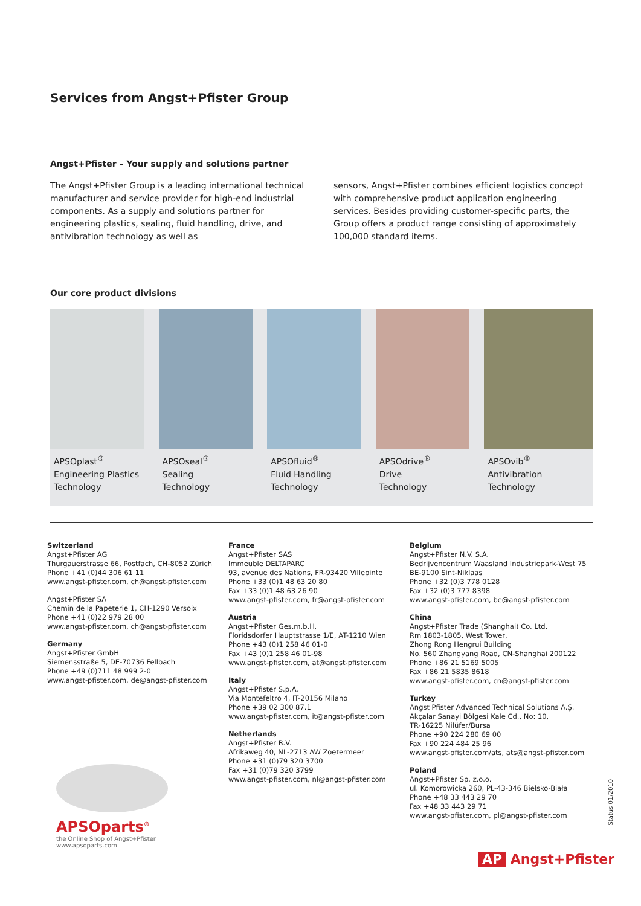Services from Angst+Pfister Group
Angst+Pfister – Your supply and solutions partner
The Angst+Pfister Group is a leading international technical manufacturer and service provider for high-end industrial components. As a supply and solutions partner for engineering plastics, sealing, fluid handling, drive, and antivibration technology as well as
sensors, Angst+Pfister combines efficient logistics concept with comprehensive product application engineering services. Besides providing customer-specific parts, the Group offers a product range consisting of approximately 100,000 standard items.
Our core product divisions
APSOplast<sup>®</sup>
Engineering Plastics
Technology
APSOseal<sup>®</sup>
Sealing
Technology
APSOfluid<sup>®</sup>
Fluid Handling
Technology
APSOdrive<sup>®</sup>
Drive
Technology
APSOvib<sup>®</sup>
Antivibration
Technology
Switzerland
Angst+Pfister AG
Thurgauerstrasse 66, Postfach, CH-8052 Zürich
Phone +41 (0)44 306 61 11
www.angst-pfister.com, ch@angst-pfister.com
Angst+Pfister SA
Chemin de la Papeterie 1, CH-1290 Versoix
Phone +41 (0)22 979 28 00
www.angst-pfister.com, ch@angst-pfister.com
Germany
Angst+Pfister GmbH
Siemensstraße 5, DE-70736 Fellbach
Phone +49 (0)711 48 999 2-0
www.angst-pfister.com, de@angst-pfister.com
France
Angst+Pfister SAS
Immeuble DELTAPARC
93, avenue des Nations, FR-93420 Villepinte
Phone +33 (0)1 48 63 20 80
Fax +33 (0)1 48 63 26 90
www.angst-pfister.com, fr@angst-pfister.com
Austria
Angst+Pfister Ges.m.b.H.
Floridsdorfer Hauptstrasse 1/E, AT-1210 Wien
Phone +43 (0)1 258 46 01-0
Fax +43 (0)1 258 46 01-98
www.angst-pfister.com, at@angst-pfister.com
Italy
Angst+Pfister S.p.A.
Via Montefeltro 4, IT-20156 Milano
Phone +39 02 300 87.1
www.angst-pfister.com, it@angst-pfister.com
Netherlands
Angst+Pfister B.V.
Afrikaweg 40, NL-2713 AW Zoetermeer
Phone +31 (0)79 320 3700
Fax +31 (0)79 320 3799
www.angst-pfister.com, nl@angst-pfister.com
Belgium
Angst+Pfister N.V. S.A.
Bedrijvencentrum Waasland Industriepark-West 75
BE-9100 Sint-Niklaas
Phone +32 (0)3 778 0128
Fax +32 (0)3 777 8398
www.angst-pfister.com, be@angst-pfister.com
China
Angst+Pfister Trade (Shanghai) Co. Ltd.
Rm 1803-1805, West Tower,
Zhong Rong Hengrui Building
No. 560 Zhangyang Road, CN-Shanghai 200122
Phone +86 21 5169 5005
Fax +86 21 5835 8618
www.angst-pfister.com, cn@angst-pfister.com
Turkey
Angst Pfister Advanced Technical Solutions A.Ş.
Akçalar Sanayi Bölgesi Kale Cd., No: 10,
TR-16225 Nilüfer/Bursa
Phone +90 224 280 69 00
Fax +90 224 484 25 96
www.angst-pfister.com/ats, ats@angst-pfister.com
Poland
Angst+Pfister Sp. z.o.o.
ul. Komorowicka 260, PL-43-346 Bielsko-Biała
Phone +48 33 443 29 70
Fax +48 33 443 29 71
www.angst-pfister.com, pl@angst-pfister.com
APSOparts<sup>®</sup>
the Online Shop of Angst+Pfister
www.apsoparts.com
Status 01/2010
AP Angst+Pfister